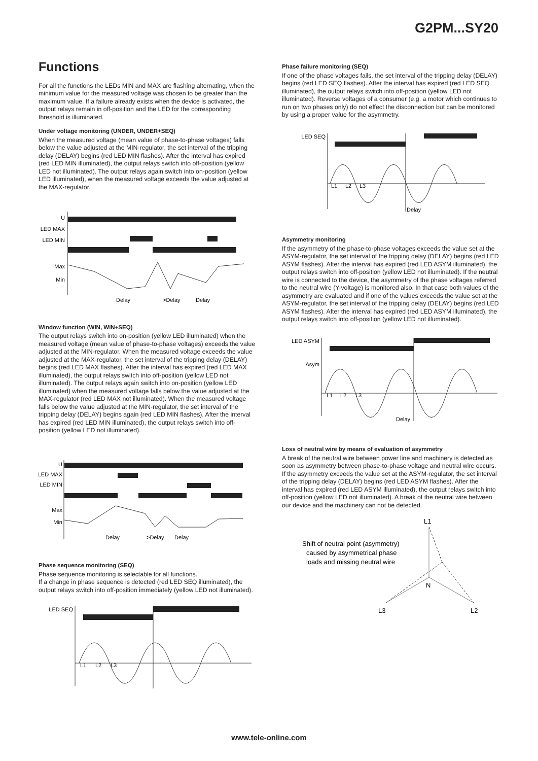G2PM...SY20
Functions
For all the functions the LEDs MIN and MAX are flashing alternating, when the minimum value for the measured voltage was chosen to be greater than the maximum value. If a failure already exists when the device is activated, the output relays remain in off-position and the LED for the corresponding threshold is illuminated.
Under voltage monitoring (UNDER, UNDER+SEQ)
When the measured voltage (mean value of phase-to-phase voltages) falls below the value adjusted at the MIN-regulator, the set interval of the tripping delay (DELAY) begins (red LED MIN flashes). After the interval has expired (red LED MIN illuminated), the output relays switch into off-position (yellow LED not illuminated). The output relays again switch into on-position (yellow LED illuminated), when the measured voltage exceeds the value adjusted at the MAX-regulator.
U
LED MAX
LED MIN
Max
Min
Delay
>Delay
Delay
Window function (WIN, WIN+SEQ)
The output relays switch into on-position (yellow LED illuminated) when the measured voltage (mean value of phase-to-phase voltages) exceeds the value adjusted at the MIN-regulator. When the measured voltage exceeds the value adjusted at the MAX-regulator, the set interval of the tripping delay (DELAY) begins (red LED MAX flashes). After the interval has expired (red LED MAX illuminated), the output relays switch into off-position (yellow LED not illuminated). The output relays again switch into on-position (yellow LED illuminated) when the measured voltage falls below the value adjusted at the MAX-regulator (red LED MAX not illuminated). When the measured voltage falls below the value adjusted at the MIN-regulator, the set interval of the tripping delay (DELAY) begins again (red LED MIN flashes). After the interval has expired (red LED MIN illuminated), the output relays switch into off-position (yellow LED not illuminated).
U
LED MAX
LED MIN
Max
Min
Delay
>Delay
Delay
Phase sequence monitoring (SEQ)
Phase sequence monitoring is selectable for all functions.
If a change in phase sequence is detected (red LED SEQ illuminated), the output relays switch into off-position immediately (yellow LED not illuminated).
LED SEQ
L1
L2
L3
Phase failure monitoring (SEQ)
If one of the phase voltages fails, the set interval of the tripping delay (DELAY) begins (red LED SEQ flashes). After the interval has expired (red LED SEQ illuminated), the output relays switch into off-position (yellow LED not illuminated). Reverse voltages of a consumer (e.g. a motor which continues to run on two phases only) do not effect the disconnection but can be monitored by using a proper value for the asymmetry.
LED SEQ
L1
L2
L3
Delay
Asymmetry monitoring
If the asymmetry of the phase-to-phase voltages exceeds the value set at the ASYM-regulator, the set interval of the tripping delay (DELAY) begins (red LED ASYM flashes). After the interval has expired (red LED ASYM illuminated), the output relays switch into off-position (yellow LED not illuminated). If the neutral wire is connected to the device, the asymmetry of the phase voltages referred to the neutral wire (Y-voltage) is monitored also. In that case both values of the asymmetry are evaluated and if one of the values exceeds the value set at the ASYM-regulator, the set interval of the tripping delay (DELAY) begins (red LED ASYM flashes). After the interval has expired (red LED ASYM illuminated), the output relays switch into off-position (yellow LED not illuminated).
LED ASYM
Asym
L1
L2
L3
Delay
Loss of neutral wire by means of evaluation of asymmetry
A break of the neutral wire between power line and machinery is detected as soon as asymmetry between phase-to-phase voltage and neutral wire occurs. If the asymmetry exceeds the value set at the ASYM-regulator, the set interval of the tripping delay (DELAY) begins (red LED ASYM flashes). After the interval has expired (red LED ASYM illuminated), the output relays switch into off-position (yellow LED not illuminated). A break of the neutral wire between our device and the machinery can not be detected.
L1
Shift of neutral point (asymmetry)
caused by asymmetrical phase
loads and missing neutral wire
N
L3
L2
www.tele-online.com